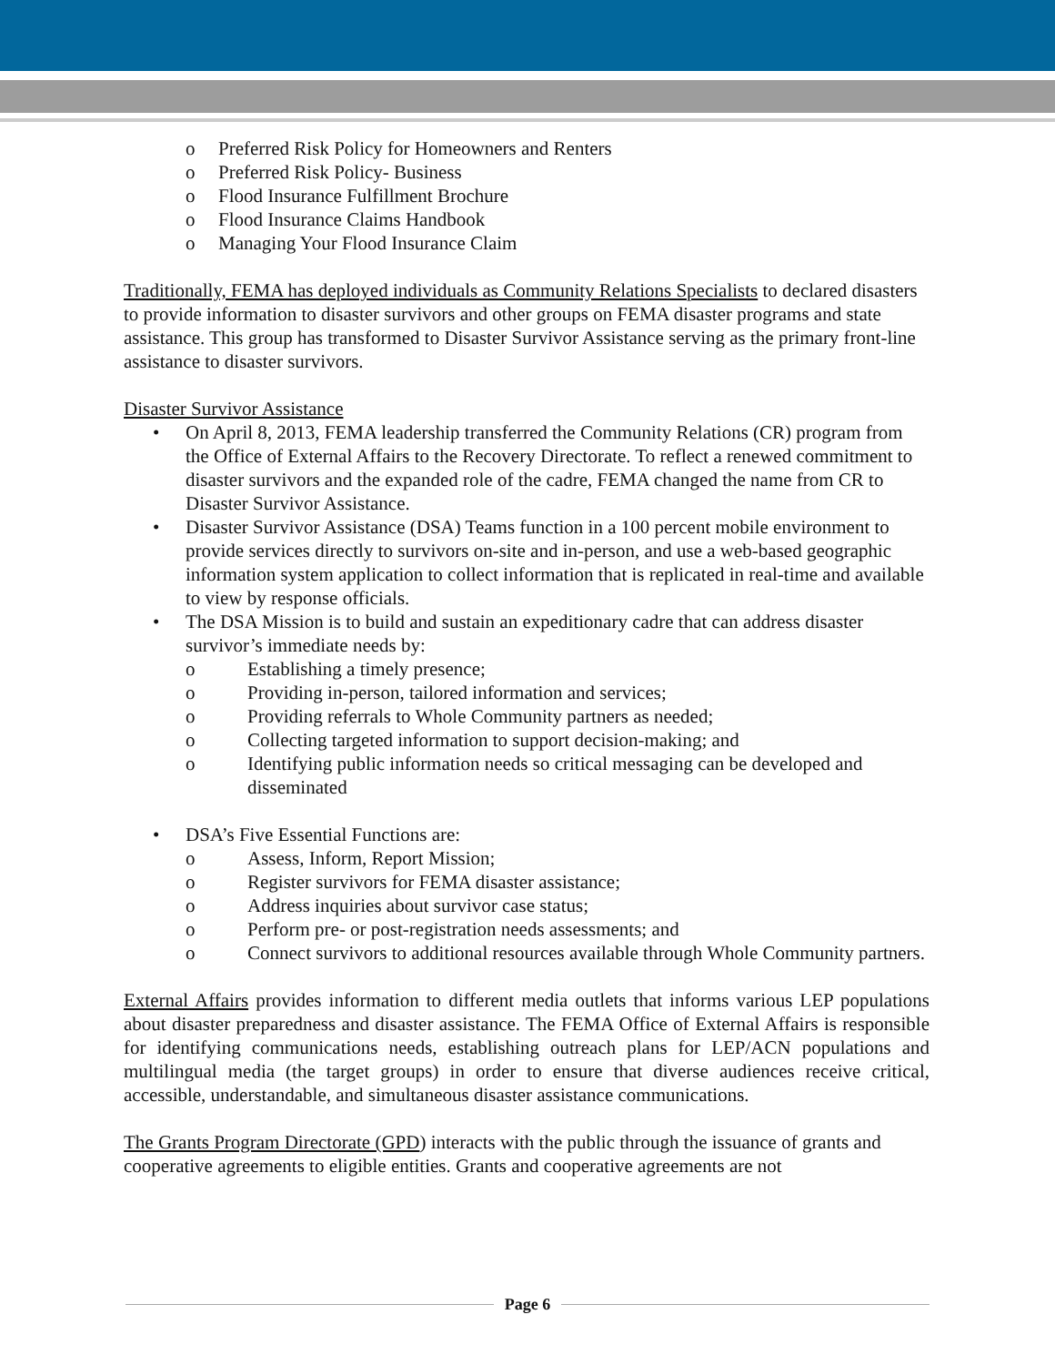o Preferred Risk Policy for Homeowners and Renters
o Preferred Risk Policy- Business
o Flood Insurance Fulfillment Brochure
o Flood Insurance Claims Handbook
o Managing Your Flood Insurance Claim
Traditionally, FEMA has deployed individuals as Community Relations Specialists to declared disasters to provide information to disaster survivors and other groups on FEMA disaster programs and state assistance. This group has transformed to Disaster Survivor Assistance serving as the primary front-line assistance to disaster survivors.
Disaster Survivor Assistance
• On April 8, 2013, FEMA leadership transferred the Community Relations (CR) program from the Office of External Affairs to the Recovery Directorate. To reflect a renewed commitment to disaster survivors and the expanded role of the cadre, FEMA changed the name from CR to Disaster Survivor Assistance.
• Disaster Survivor Assistance (DSA) Teams function in a 100 percent mobile environment to provide services directly to survivors on-site and in-person, and use a web-based geographic information system application to collect information that is replicated in real-time and available to view by response officials.
• The DSA Mission is to build and sustain an expeditionary cadre that can address disaster survivor’s immediate needs by:
o Establishing a timely presence;
o Providing in-person, tailored information and services;
o Providing referrals to Whole Community partners as needed;
o Collecting targeted information to support decision-making; and
o Identifying public information needs so critical messaging can be developed and disseminated
• DSA’s Five Essential Functions are:
o Assess, Inform, Report Mission;
o Register survivors for FEMA disaster assistance;
o Address inquiries about survivor case status;
o Perform pre- or post-registration needs assessments; and
o Connect survivors to additional resources available through Whole Community partners.
External Affairs provides information to different media outlets that informs various LEP populations about disaster preparedness and disaster assistance. The FEMA Office of External Affairs is responsible for identifying communications needs, establishing outreach plans for LEP/ACN populations and multilingual media (the target groups) in order to ensure that diverse audiences receive critical, accessible, understandable, and simultaneous disaster assistance communications.
The Grants Program Directorate (GPD) interacts with the public through the issuance of grants and cooperative agreements to eligible entities. Grants and cooperative agreements are not
Page 6